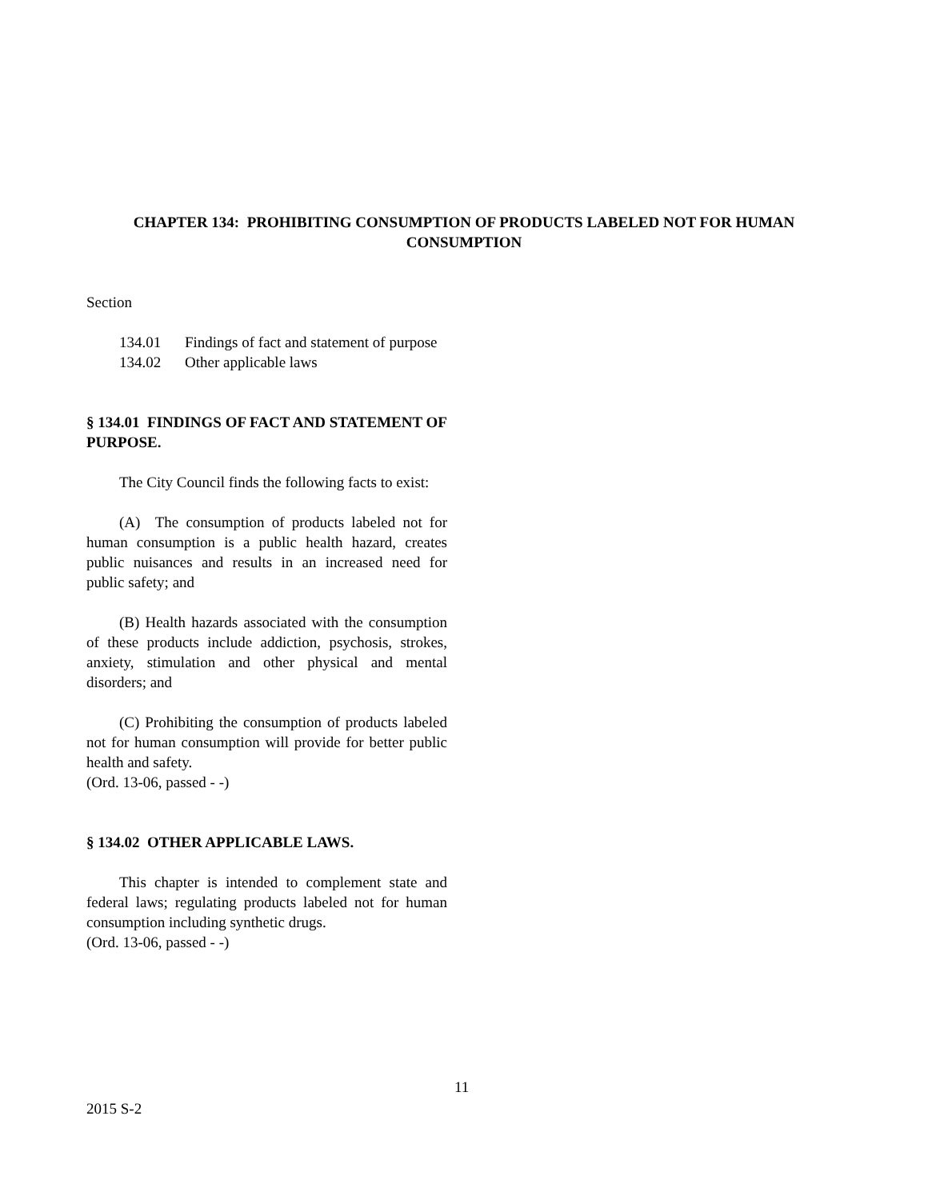CHAPTER 134: PROHIBITING CONSUMPTION OF PRODUCTS LABELED NOT FOR HUMAN CONSUMPTION
Section
134.01 Findings of fact and statement of purpose
134.02 Other applicable laws
§ 134.01 FINDINGS OF FACT AND STATEMENT OF PURPOSE.
The City Council finds the following facts to exist:
(A) The consumption of products labeled not for human consumption is a public health hazard, creates public nuisances and results in an increased need for public safety; and
(B) Health hazards associated with the consumption of these products include addiction, psychosis, strokes, anxiety, stimulation and other physical and mental disorders; and
(C) Prohibiting the consumption of products labeled not for human consumption will provide for better public health and safety.
(Ord. 13-06, passed - -)
§ 134.02 OTHER APPLICABLE LAWS.
This chapter is intended to complement state and federal laws; regulating products labeled not for human consumption including synthetic drugs.
(Ord. 13-06, passed - -)
11
2015 S-2